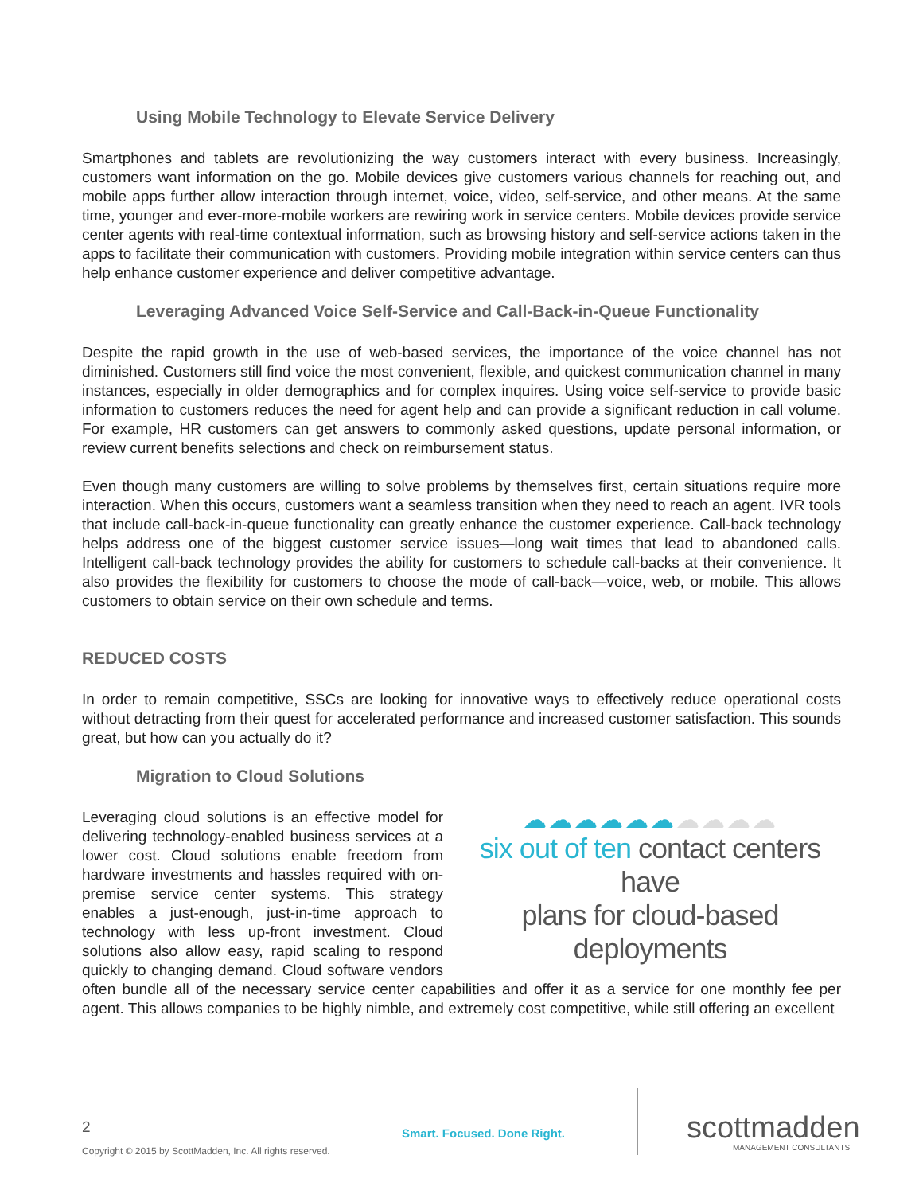Using Mobile Technology to Elevate Service Delivery
Smartphones and tablets are revolutionizing the way customers interact with every business. Increasingly, customers want information on the go. Mobile devices give customers various channels for reaching out, and mobile apps further allow interaction through internet, voice, video, self-service, and other means. At the same time, younger and ever-more-mobile workers are rewiring work in service centers. Mobile devices provide service center agents with real-time contextual information, such as browsing history and self-service actions taken in the apps to facilitate their communication with customers. Providing mobile integration within service centers can thus help enhance customer experience and deliver competitive advantage.
Leveraging Advanced Voice Self-Service and Call-Back-in-Queue Functionality
Despite the rapid growth in the use of web-based services, the importance of the voice channel has not diminished. Customers still find voice the most convenient, flexible, and quickest communication channel in many instances, especially in older demographics and for complex inquires. Using voice self-service to provide basic information to customers reduces the need for agent help and can provide a significant reduction in call volume. For example, HR customers can get answers to commonly asked questions, update personal information, or review current benefits selections and check on reimbursement status.
Even though many customers are willing to solve problems by themselves first, certain situations require more interaction. When this occurs, customers want a seamless transition when they need to reach an agent. IVR tools that include call-back-in-queue functionality can greatly enhance the customer experience. Call-back technology helps address one of the biggest customer service issues—long wait times that lead to abandoned calls. Intelligent call-back technology provides the ability for customers to schedule call-backs at their convenience. It also provides the flexibility for customers to choose the mode of call-back—voice, web, or mobile. This allows customers to obtain service on their own schedule and terms.
REDUCED COSTS
In order to remain competitive, SSCs are looking for innovative ways to effectively reduce operational costs without detracting from their quest for accelerated performance and increased customer satisfaction. This sounds great, but how can you actually do it?
Migration to Cloud Solutions
☁☁☁☁☁☁☁☁☁☁
six out of ten contact centers have
plans for cloud-based deployments
Leveraging cloud solutions is an effective model for delivering technology-enabled business services at a lower cost. Cloud solutions enable freedom from hardware investments and hassles required with on-premise service center systems. This strategy enables a just-enough, just-in-time approach to technology with less up-front investment. Cloud solutions also allow easy, rapid scaling to respond quickly to changing demand. Cloud software vendors often bundle all of the necessary service center capabilities and offer it as a service for one monthly fee per agent. This allows companies to be highly nimble, and extremely cost competitive, while still offering an excellent
2
Copyright © 2015 by ScottMadden, Inc. All rights reserved.
Smart. Focused. Done Right.
scottmadden
MANAGEMENT CONSULTANTS